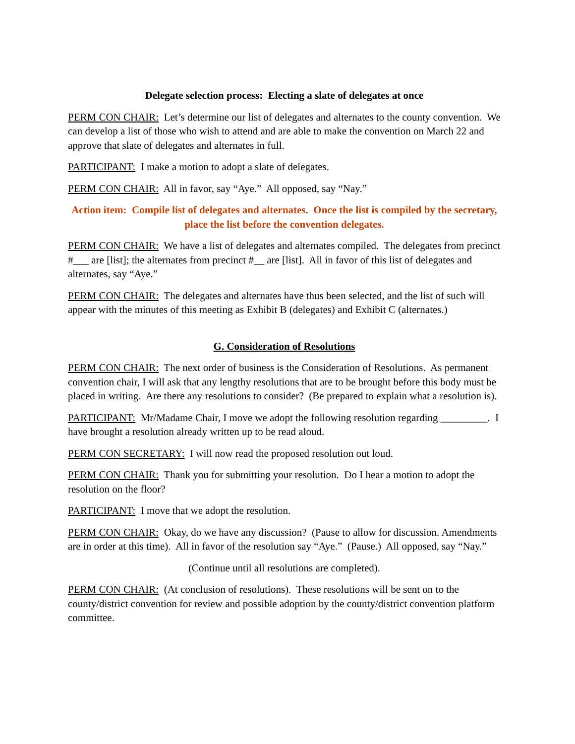Delegate selection process: Electing a slate of delegates at once
PERM CON CHAIR: Let’s determine our list of delegates and alternates to the county convention. We can develop a list of those who wish to attend and are able to make the convention on March 22 and approve that slate of delegates and alternates in full.
PARTICIPANT: I make a motion to adopt a slate of delegates.
PERM CON CHAIR: All in favor, say “Aye.” All opposed, say “Nay.”
Action item: Compile list of delegates and alternates. Once the list is compiled by the secretary, place the list before the convention delegates.
PERM CON CHAIR: We have a list of delegates and alternates compiled. The delegates from precinct #___ are [list]; the alternates from precinct #__ are [list]. All in favor of this list of delegates and alternates, say “Aye.”
PERM CON CHAIR: The delegates and alternates have thus been selected, and the list of such will appear with the minutes of this meeting as Exhibit B (delegates) and Exhibit C (alternates.)
G. Consideration of Resolutions
PERM CON CHAIR: The next order of business is the Consideration of Resolutions. As permanent convention chair, I will ask that any lengthy resolutions that are to be brought before this body must be placed in writing. Are there any resolutions to consider? (Be prepared to explain what a resolution is).
PARTICIPANT: Mr/Madame Chair, I move we adopt the following resolution regarding _________. I have brought a resolution already written up to be read aloud.
PERM CON SECRETARY: I will now read the proposed resolution out loud.
PERM CON CHAIR: Thank you for submitting your resolution. Do I hear a motion to adopt the resolution on the floor?
PARTICIPANT: I move that we adopt the resolution.
PERM CON CHAIR: Okay, do we have any discussion? (Pause to allow for discussion. Amendments are in order at this time). All in favor of the resolution say “Aye.” (Pause.) All opposed, say “Nay.”
(Continue until all resolutions are completed).
PERM CON CHAIR: (At conclusion of resolutions). These resolutions will be sent on to the county/district convention for review and possible adoption by the county/district convention platform committee.